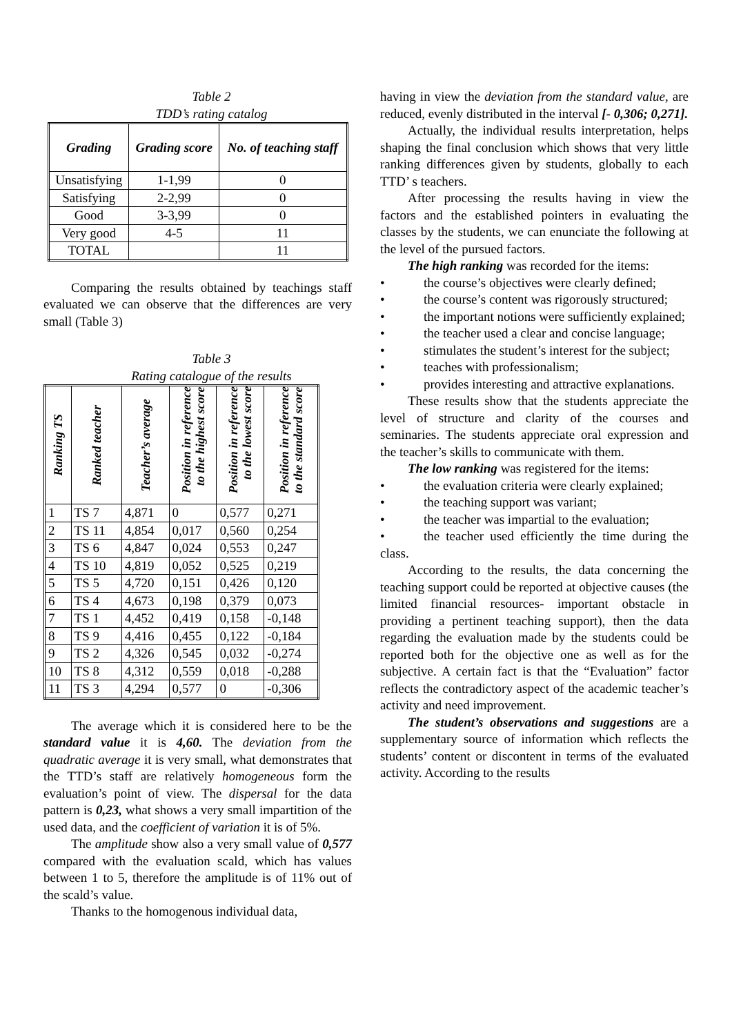Table 2
TDD’s rating catalog
| Grading | Grading score | No. of teaching staff |
| --- | --- | --- |
| Unsatisfying | 1-1,99 | 0 |
| Satisfying | 2-2,99 | 0 |
| Good | 3-3,99 | 0 |
| Very good | 4-5 | 11 |
| TOTAL | | 11 |
Comparing the results obtained by teachings staff evaluated we can observe that the differences are very small (Table 3)
Table 3
Rating catalogue of the results
| Ranking TS | Ranked teacher | Teacher’s average | Position in reference to the highest score | Position in reference to the lowest score | Position in reference to the standard score |
| --- | --- | --- | --- | --- | --- |
| 1 | TS 7 | 4,871 | 0 | 0,577 | 0,271 |
| 2 | TS 11 | 4,854 | 0,017 | 0,560 | 0,254 |
| 3 | TS 6 | 4,847 | 0,024 | 0,553 | 0,247 |
| 4 | TS 10 | 4,819 | 0,052 | 0,525 | 0,219 |
| 5 | TS 5 | 4,720 | 0,151 | 0,426 | 0,120 |
| 6 | TS 4 | 4,673 | 0,198 | 0,379 | 0,073 |
| 7 | TS 1 | 4,452 | 0,419 | 0,158 | -0,148 |
| 8 | TS 9 | 4,416 | 0,455 | 0,122 | -0,184 |
| 9 | TS 2 | 4,326 | 0,545 | 0,032 | -0,274 |
| 10 | TS 8 | 4,312 | 0,559 | 0,018 | -0,288 |
| 11 | TS 3 | 4,294 | 0,577 | 0 | -0,306 |
The average which it is considered here to be the standard value it is 4,60. The deviation from the quadratic average it is very small, what demonstrates that the TTD’s staff are relatively homogeneous form the evaluation’s point of view. The dispersal for the data pattern is 0,23, what shows a very small impartition of the used data, and the coefficient of variation it is of 5%.
The amplitude show also a very small value of 0,577 compared with the evaluation scald, which has values between 1 to 5, therefore the amplitude is of 11% out of the scald’s value.
Thanks to the homogenous individual data,
having in view the deviation from the standard value, are reduced, evenly distributed in the interval [- 0,306; 0,271].
Actually, the individual results interpretation, helps shaping the final conclusion which shows that very little ranking differences given by students, globally to each TTD’ s teachers.
After processing the results having in view the factors and the established pointers in evaluating the classes by the students, we can enunciate the following at the level of the pursued factors.
The high ranking was recorded for the items:
• the course’s objectives were clearly defined;
• the course’s content was rigorously structured;
• the important notions were sufficiently explained;
• the teacher used a clear and concise language;
• stimulates the student’s interest for the subject;
• teaches with professionalism;
• provides interesting and attractive explanations.
These results show that the students appreciate the level of structure and clarity of the courses and seminaries. The students appreciate oral expression and the teacher’s skills to communicate with them.
The low ranking was registered for the items:
• the evaluation criteria were clearly explained;
• the teaching support was variant;
• the teacher was impartial to the evaluation;
• the teacher used efficiently the time during the class.
According to the results, the data concerning the teaching support could be reported at objective causes (the limited financial resources- important obstacle in providing a pertinent teaching support), then the data regarding the evaluation made by the students could be reported both for the objective one as well as for the subjective. A certain fact is that the “Evaluation” factor reflects the contradictory aspect of the academic teacher’s activity and need improvement.
The student’s observations and suggestions are a supplementary source of information which reflects the students’ content or discontent in terms of the evaluated activity. According to the results